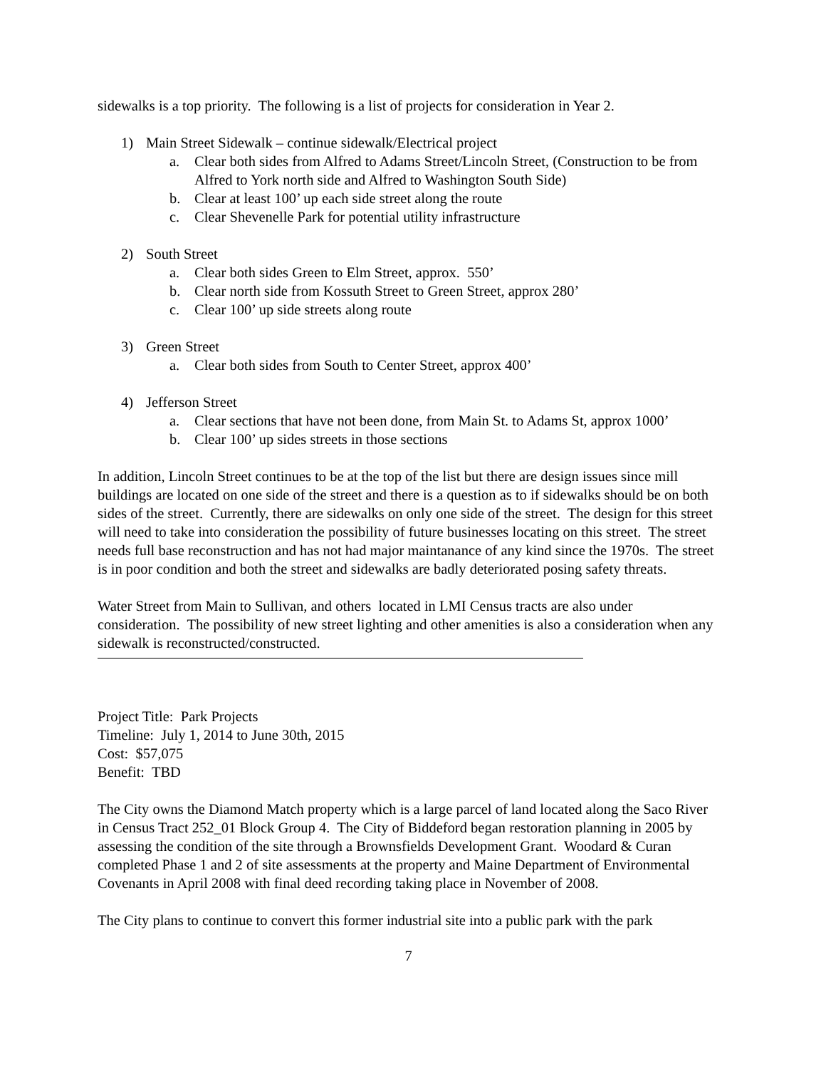sidewalks is a top priority. The following is a list of projects for consideration in Year 2.
1) Main Street Sidewalk – continue sidewalk/Electrical project
a. Clear both sides from Alfred to Adams Street/Lincoln Street, (Construction to be from Alfred to York north side and Alfred to Washington South Side)
b. Clear at least 100’ up each side street along the route
c. Clear Shevenelle Park for potential utility infrastructure
2) South Street
a. Clear both sides Green to Elm Street, approx. 550’
b. Clear north side from Kossuth Street to Green Street, approx 280’
c. Clear 100’ up side streets along route
3) Green Street
a. Clear both sides from South to Center Street, approx 400’
4) Jefferson Street
a. Clear sections that have not been done, from Main St. to Adams St, approx 1000’
b. Clear 100’ up sides streets in those sections
In addition, Lincoln Street continues to be at the top of the list but there are design issues since mill buildings are located on one side of the street and there is a question as to if sidewalks should be on both sides of the street. Currently, there are sidewalks on only one side of the street. The design for this street will need to take into consideration the possibility of future businesses locating on this street. The street needs full base reconstruction and has not had major maintanance of any kind since the 1970s. The street is in poor condition and both the street and sidewalks are badly deteriorated posing safety threats.
Water Street from Main to Sullivan, and others located in LMI Census tracts are also under consideration. The possibility of new street lighting and other amenities is also a consideration when any sidewalk is reconstructed/constructed.
Project Title: Park Projects
Timeline: July 1, 2014 to June 30th, 2015
Cost: $57,075
Benefit: TBD
The City owns the Diamond Match property which is a large parcel of land located along the Saco River in Census Tract 252_01 Block Group 4. The City of Biddeford began restoration planning in 2005 by assessing the condition of the site through a Brownsfields Development Grant. Woodard & Curan completed Phase 1 and 2 of site assessments at the property and Maine Department of Environmental Covenants in April 2008 with final deed recording taking place in November of 2008.
The City plans to continue to convert this former industrial site into a public park with the park
7